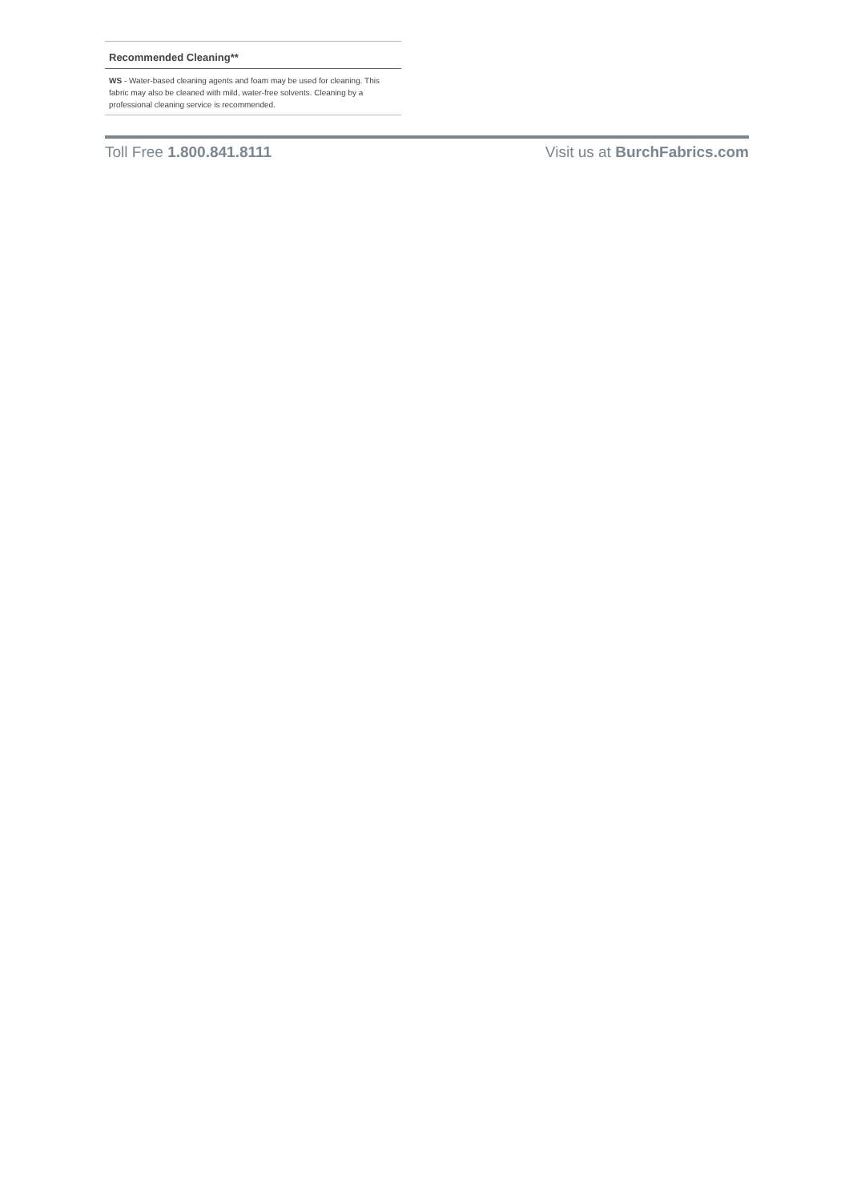Recommended Cleaning**
WS - Water-based cleaning agents and foam may be used for cleaning. This fabric may also be cleaned with mild, water-free solvents. Cleaning by a professional cleaning service is recommended.
Toll Free 1.800.841.8111 Visit us at BurchFabrics.com